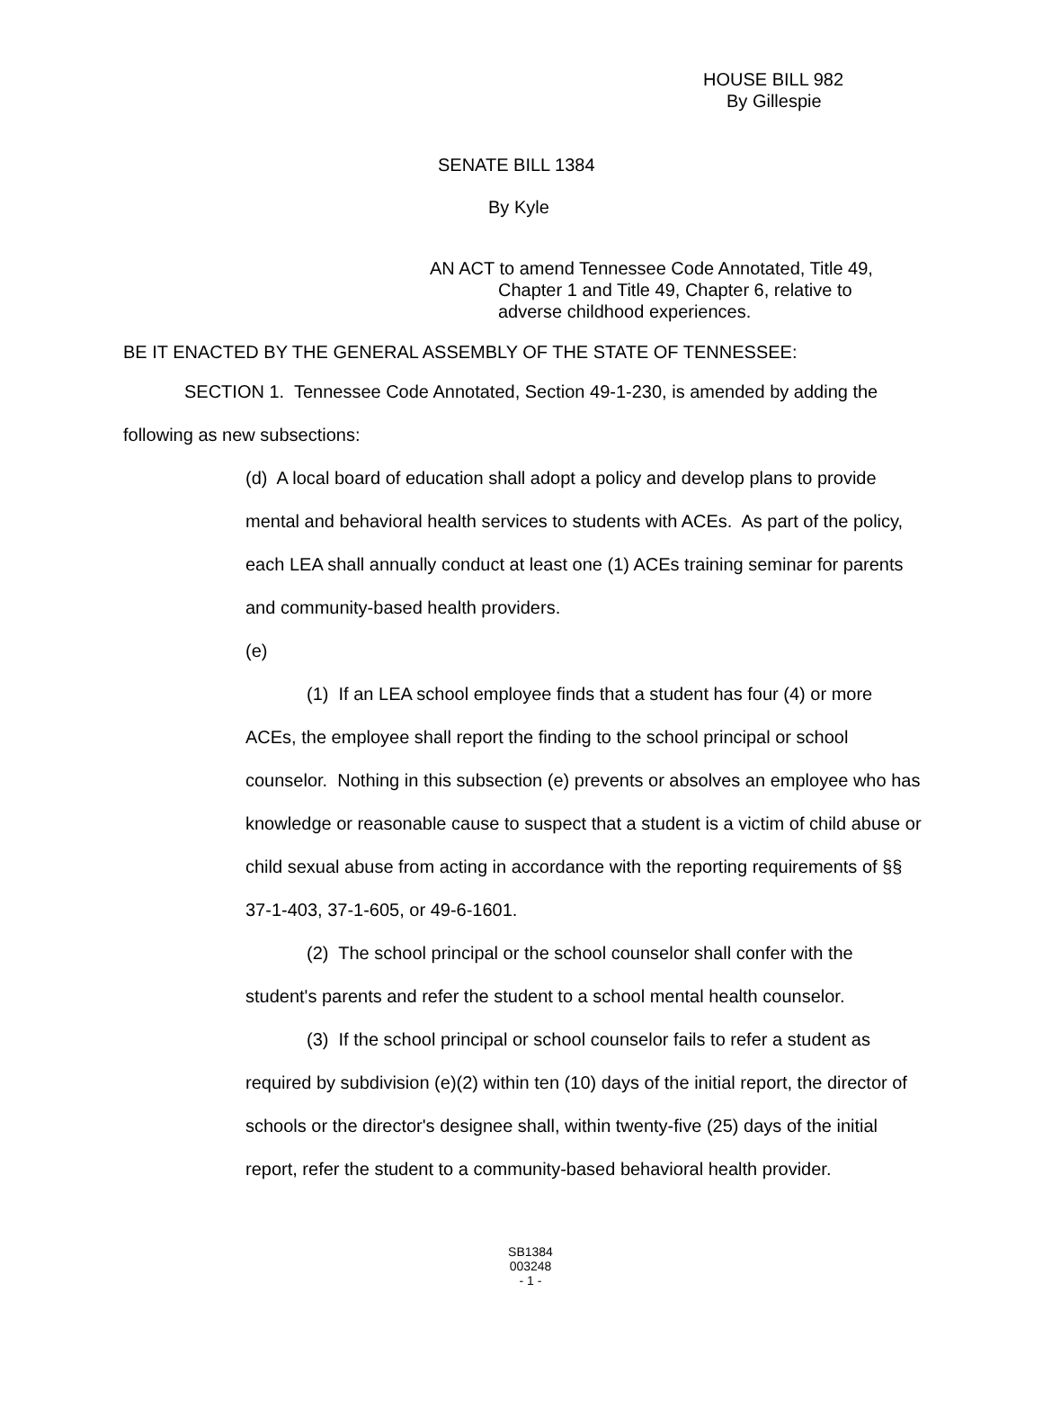HOUSE BILL 982
By Gillespie
SENATE BILL 1384
By Kyle
AN ACT to amend Tennessee Code Annotated, Title 49,
Chapter 1 and Title 49, Chapter 6, relative to
adverse childhood experiences.
BE IT ENACTED BY THE GENERAL ASSEMBLY OF THE STATE OF TENNESSEE:
SECTION 1. Tennessee Code Annotated, Section 49-1-230, is amended by adding the following as new subsections:
(d) A local board of education shall adopt a policy and develop plans to provide mental and behavioral health services to students with ACEs. As part of the policy, each LEA shall annually conduct at least one (1) ACEs training seminar for parents and community-based health providers.
(e)
(1) If an LEA school employee finds that a student has four (4) or more ACEs, the employee shall report the finding to the school principal or school counselor. Nothing in this subsection (e) prevents or absolves an employee who has knowledge or reasonable cause to suspect that a student is a victim of child abuse or child sexual abuse from acting in accordance with the reporting requirements of §§ 37-1-403, 37-1-605, or 49-6-1601.
(2) The school principal or the school counselor shall confer with the student's parents and refer the student to a school mental health counselor.
(3) If the school principal or school counselor fails to refer a student as required by subdivision (e)(2) within ten (10) days of the initial report, the director of schools or the director's designee shall, within twenty-five (25) days of the initial report, refer the student to a community-based behavioral health provider.
SB1384
003248
- 1 -